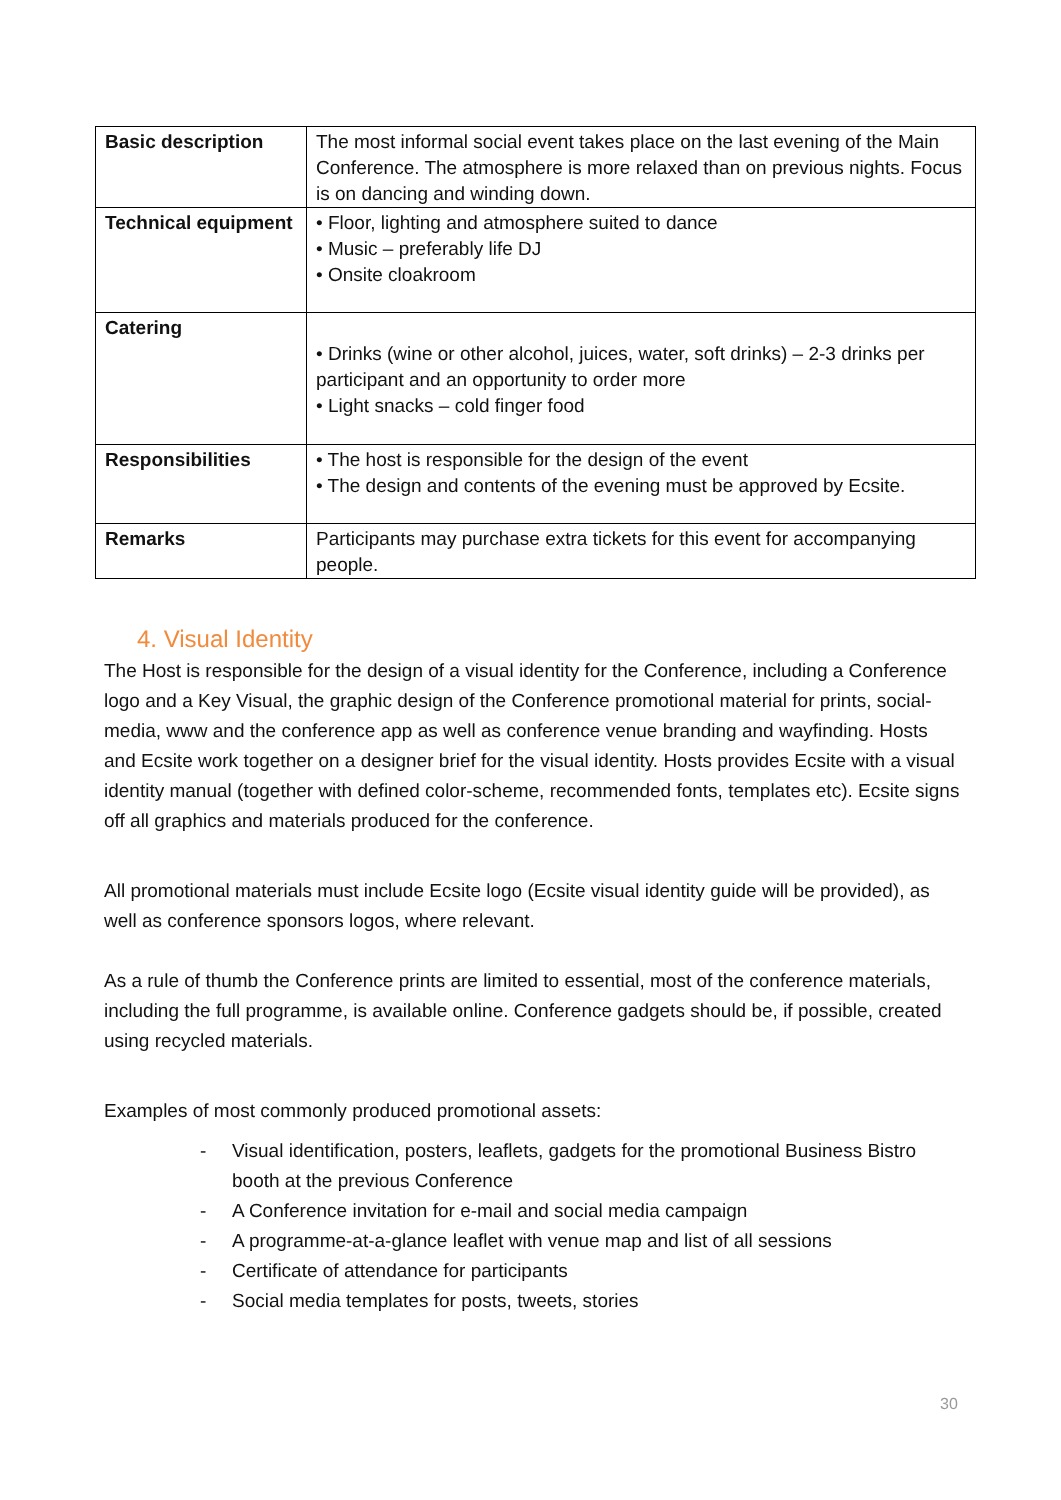| Basic description | The most informal social event takes place on the last evening of the Main Conference. The atmosphere is more relaxed than on previous nights. Focus is on dancing and winding down. |
| Technical equipment | • Floor, lighting and atmosphere suited to dance • Music – preferably life DJ • Onsite cloakroom |
| Catering | • Drinks (wine or other alcohol, juices, water, soft drinks) – 2-3 drinks per participant and an opportunity to order more • Light snacks – cold finger food |
| Responsibilities | • The host is responsible for the design of the event • The design and contents of the evening must be approved by Ecsite. |
| Remarks | Participants may purchase extra tickets for this event for accompanying people. |
4. Visual Identity
The Host is responsible for the design of a visual identity for the Conference, including a Conference logo and a Key Visual, the graphic design of the Conference promotional material for prints, social-media, www and the conference app as well as conference venue branding and wayfinding. Hosts and Ecsite work together on a designer brief for the visual identity. Hosts provides Ecsite with a visual identity manual (together with defined color-scheme, recommended fonts, templates etc). Ecsite signs off all graphics and materials produced for the conference.
All promotional materials must include Ecsite logo (Ecsite visual identity guide will be provided), as well as conference sponsors logos, where relevant.
As a rule of thumb the Conference prints are limited to essential, most of the conference materials, including the full programme, is available online. Conference gadgets should be, if possible, created using recycled materials.
Examples of most commonly produced promotional assets:
- Visual identification, posters, leaflets, gadgets for the promotional Business Bistro booth at the previous Conference
- A Conference invitation for e-mail and social media campaign
- A programme-at-a-glance leaflet with venue map and list of all sessions
- Certificate of attendance for participants
- Social media templates for posts, tweets, stories
30